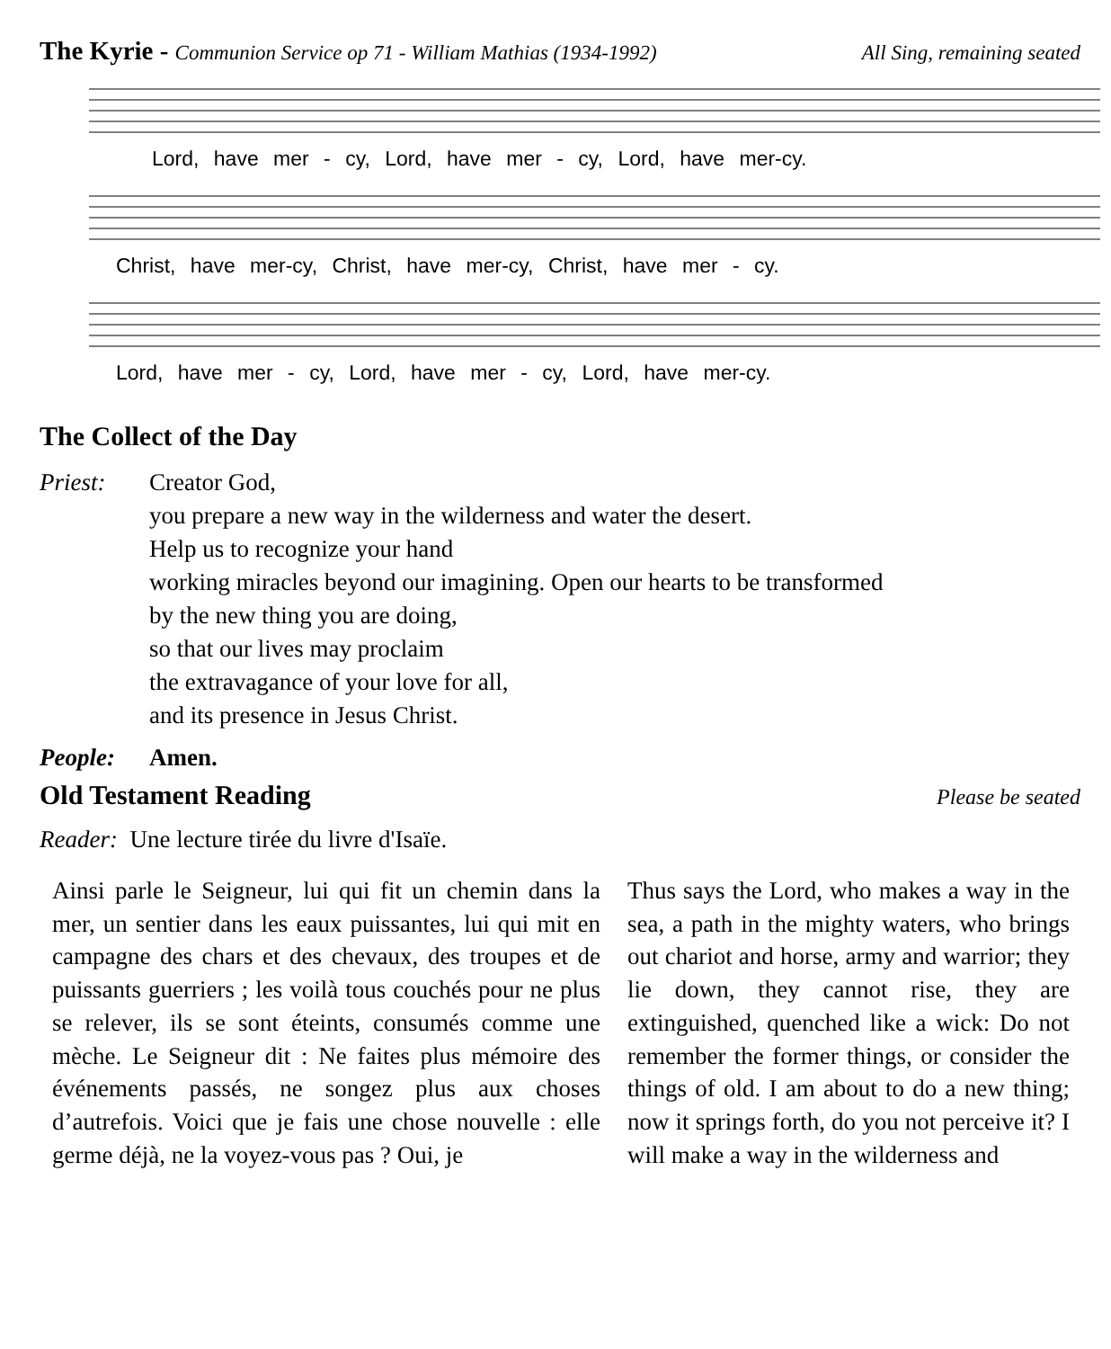The Kyrie - Communion Service op 71 - William Mathias (1934-1992) All Sing, remaining seated
Lord, have mer - cy, Lord, have mer - cy, Lord, have mer-cy.
Christ, have mer-cy, Christ, have mer-cy, Christ, have mer - cy.
Lord, have mer - cy, Lord, have mer - cy, Lord, have mer-cy.
The Collect of the Day
Priest: Creator God,
you prepare a new way in the wilderness and water the desert.
Help us to recognize your hand
working miracles beyond our imagining. Open our hearts to be transformed
by the new thing you are doing,
so that our lives may proclaim
the extravagance of your love for all,
and its presence in Jesus Christ.
People: Amen.
Old Testament Reading Please be seated
Reader: Une lecture tirée du livre d'Isaïe.
Ainsi parle le Seigneur, lui qui fit un chemin dans la mer, un sentier dans les eaux puissantes, lui qui mit en campagne des chars et des chevaux, des troupes et de puissants guerriers ; les voilà tous couchés pour ne plus se relever, ils se sont éteints, consumés comme une mèche. Le Seigneur dit : Ne faites plus mémoire des événements passés, ne songez plus aux choses d’autrefois. Voici que je fais une chose nouvelle : elle germe déjà, ne la voyez-vous pas ? Oui, je
Thus says the Lord, who makes a way in the sea, a path in the mighty waters, who brings out chariot and horse, army and warrior; they lie down, they cannot rise, they are extinguished, quenched like a wick: Do not remember the former things, or consider the things of old. I am about to do a new thing; now it springs forth, do you not perceive it? I will make a way in the wilderness and